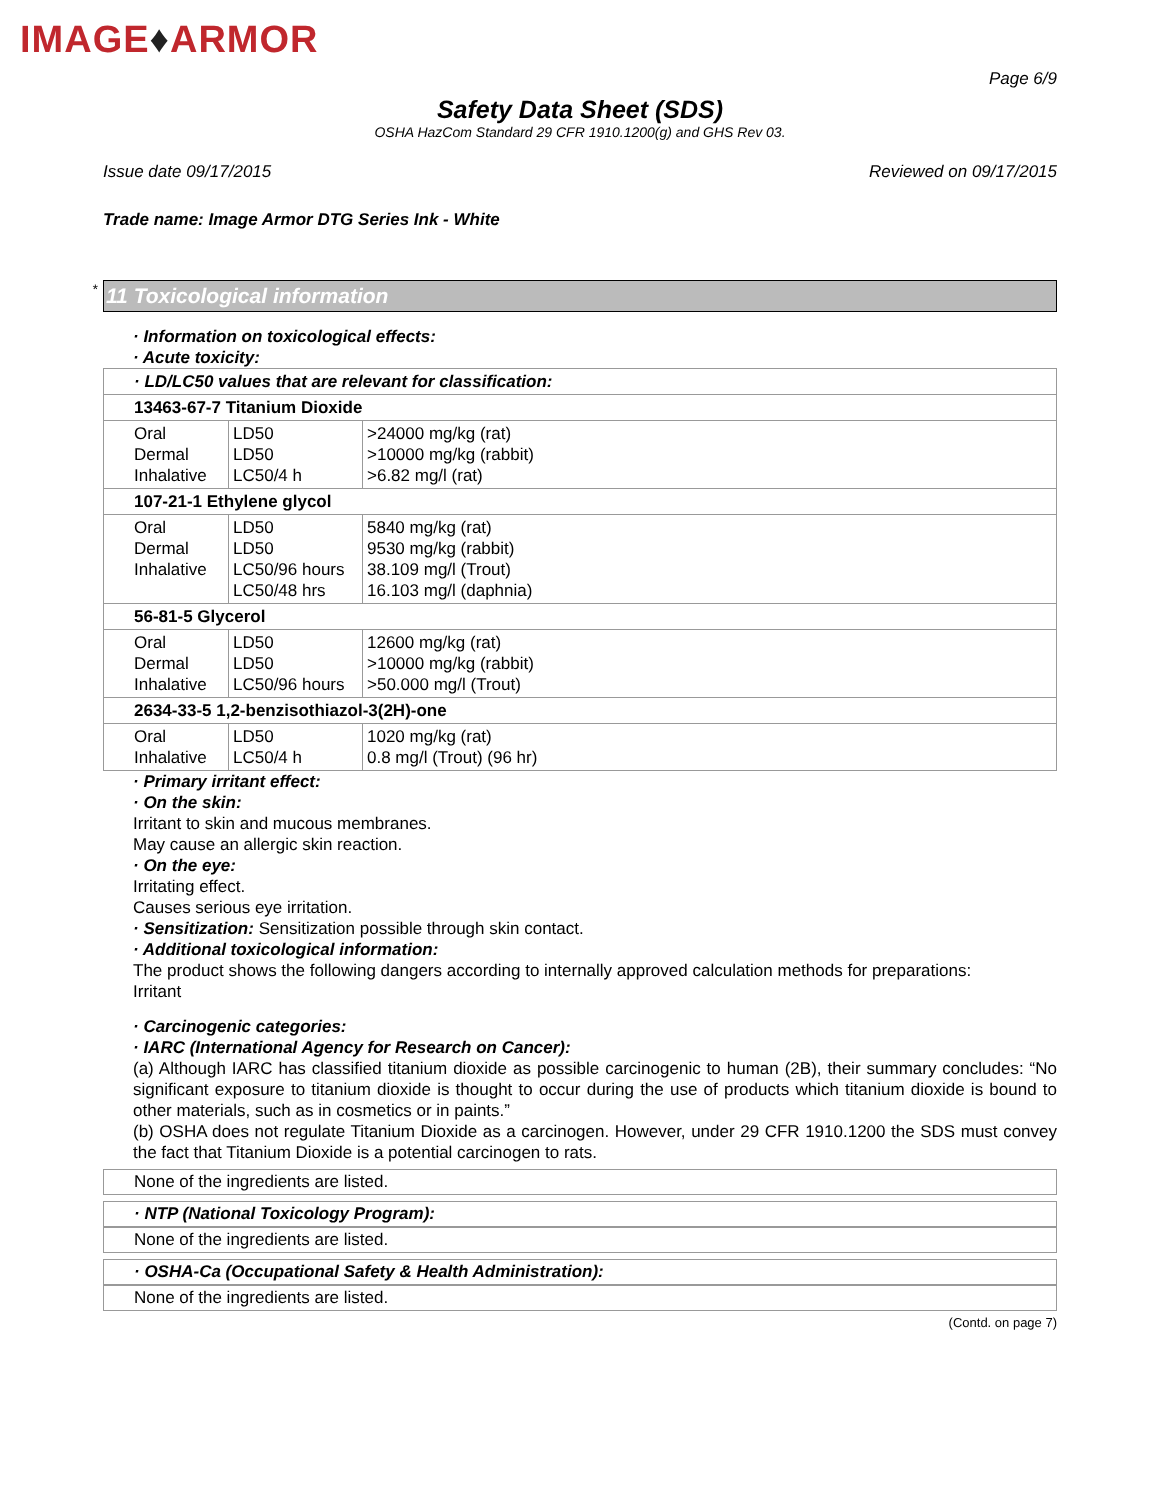IMAGE♦ARMOR
Page 6/9
Safety Data Sheet (SDS)
OSHA HazCom Standard 29 CFR 1910.1200(g) and GHS Rev 03.
Issue date 09/17/2015 Reviewed on 09/17/2015
Trade name: Image Armor DTG Series Ink - White
* 11 Toxicological information
· Information on toxicological effects:
· Acute toxicity:
| · LD/LC50 values that are relevant for classification: | | |
| 13463-67-7 Titanium Dioxide | | |
| Oral Dermal Inhalative | LD50 LD50 LC50/4 h | >24000 mg/kg (rat) >10000 mg/kg (rabbit) >6.82 mg/l (rat) |
| 107-21-1 Ethylene glycol | | |
| Oral Dermal Inhalative | LD50 LD50 LC50/96 hours LC50/48 hrs | 5840 mg/kg (rat) 9530 mg/kg (rabbit) 38.109 mg/l (Trout) 16.103 mg/l (daphnia) |
| 56-81-5 Glycerol | | |
| Oral Dermal Inhalative | LD50 LD50 LC50/96 hours | 12600 mg/kg (rat) >10000 mg/kg (rabbit) >50.000 mg/l (Trout) |
| 2634-33-5 1,2-benzisothiazol-3(2H)-one | | |
| Oral Inhalative | LD50 LC50/4 h | 1020 mg/kg (rat) 0.8 mg/l (Trout) (96 hr) |
· Primary irritant effect:
· On the skin:
Irritant to skin and mucous membranes.
May cause an allergic skin reaction.
· On the eye:
Irritating effect.
Causes serious eye irritation.
· Sensitization: Sensitization possible through skin contact.
· Additional toxicological information:
The product shows the following dangers according to internally approved calculation methods for preparations:
Irritant
· Carcinogenic categories:
· IARC (International Agency for Research on Cancer):
(a) Although IARC has classified titanium dioxide as possible carcinogenic to human (2B), their summary concludes: “No significant exposure to titanium dioxide is thought to occur during the use of products which titanium dioxide is bound to other materials, such as in cosmetics or in paints.”
(b) OSHA does not regulate Titanium Dioxide as a carcinogen. However, under 29 CFR 1910.1200 the SDS must convey the fact that Titanium Dioxide is a potential carcinogen to rats.
None of the ingredients are listed.
· NTP (National Toxicology Program):
None of the ingredients are listed.
· OSHA-Ca (Occupational Safety & Health Administration):
None of the ingredients are listed.
(Contd. on page 7)